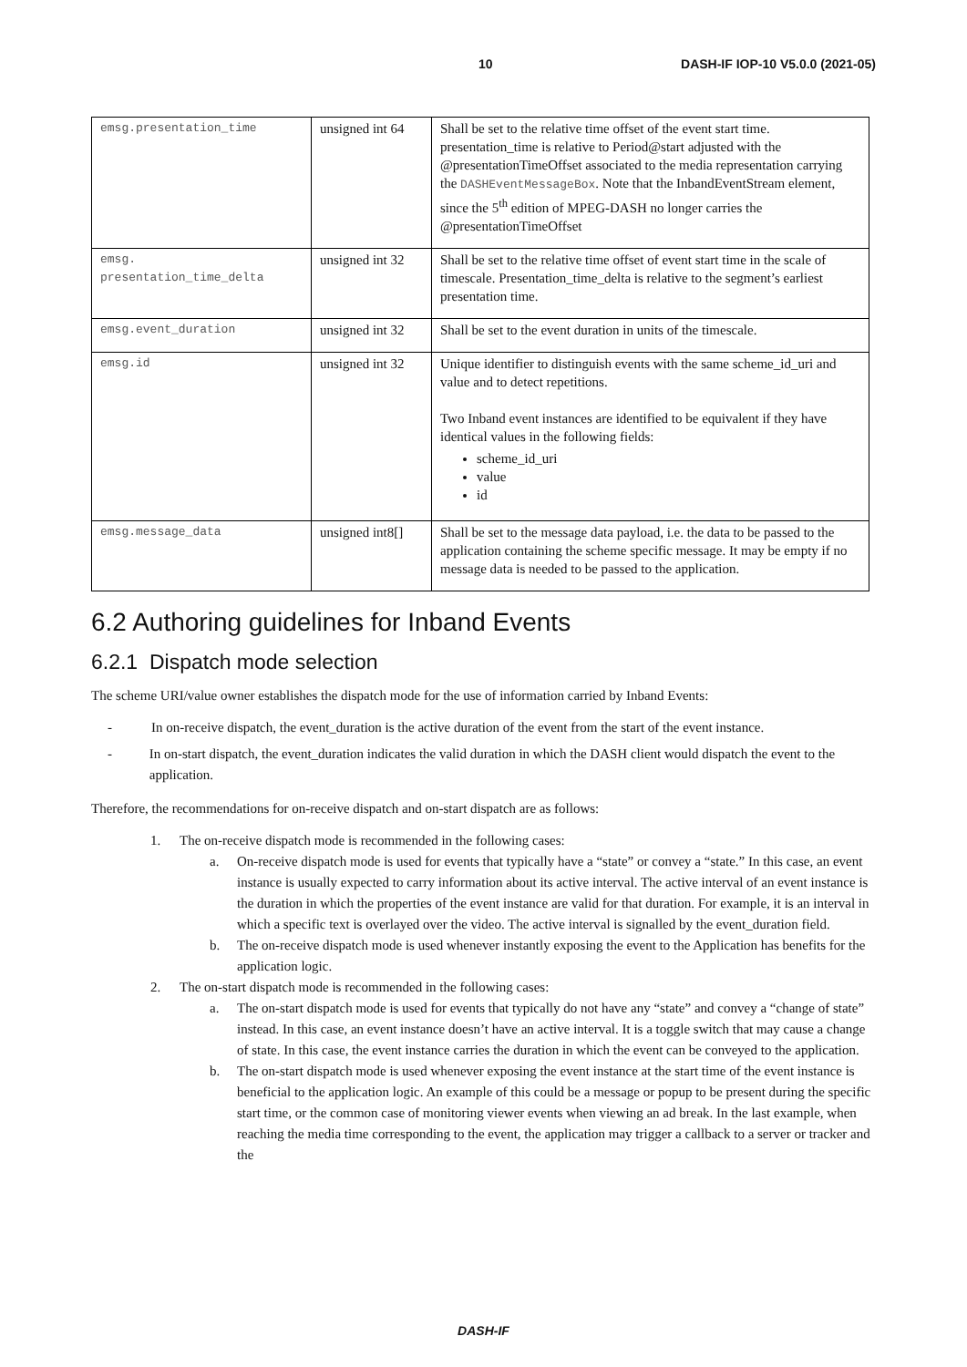10 DASH-IF IOP-10 V5.0.0 (2021-05)
| emsg.presentation_time | unsigned int 64 | Shall be set to the relative time offset of the event start time. presentation_time is relative to Period@start adjusted with the @presentationTimeOffset associated to the media representation carrying the DASHEventMessageBox . Note that the InbandEventStream element, since the 5<sup>th</sup> edition of MPEG-DASH no longer carries the @presentationTimeOffset |
| emsg. presentation_time_delta | unsigned int 32 | Shall be set to the relative time offset of event start time in the scale of timescale. Presentation_time_delta is relative to the segment’s earliest presentation time. |
| emsg.event_duration | unsigned int 32 | Shall be set to the event duration in units of the timescale. |
| emsg.id | unsigned int 32 | Unique identifier to distinguish events with the same scheme_id_uri and value and to detect repetitions. Two Inband event instances are identified to be equivalent if they have identical values in the following fields: scheme_id_uri value id |
| emsg.message_data | unsigned int8[] | Shall be set to the message data payload, i.e. the data to be passed to the application containing the scheme specific message. It may be empty if no message data is needed to be passed to the application. |
6.2 Authoring guidelines for Inband Events
6.2.1 Dispatch mode selection
The scheme URI/value owner establishes the dispatch mode for the use of information carried by Inband Events:
- In on-receive dispatch, the event_duration is the active duration of the event from the start of the event instance.
- In on-start dispatch, the event_duration indicates the valid duration in which the DASH client would dispatch the event to the application.
Therefore, the recommendations for on-receive dispatch and on-start dispatch are as follows:
1. The on-receive dispatch mode is recommended in the following cases:
a. On-receive dispatch mode is used for events that typically have a “state” or convey a “state.” In this case, an event instance is usually expected to carry information about its active interval. The active interval of an event instance is the duration in which the properties of the event instance are valid for that duration. For example, it is an interval in which a specific text is overlayed over the video. The active interval is signalled by the event_duration field.
b. The on-receive dispatch mode is used whenever instantly exposing the event to the Application has benefits for the application logic.
2. The on-start dispatch mode is recommended in the following cases:
a. The on-start dispatch mode is used for events that typically do not have any “state” and convey a “change of state” instead. In this case, an event instance doesn’t have an active interval. It is a toggle switch that may cause a change of state. In this case, the event instance carries the duration in which the event can be conveyed to the application.
b. The on-start dispatch mode is used whenever exposing the event instance at the start time of the event instance is beneficial to the application logic. An example of this could be a message or popup to be present during the specific start time, or the common case of monitoring viewer events when viewing an ad break. In the last example, when reaching the media time corresponding to the event, the application may trigger a callback to a server or tracker and the
DASH-IF